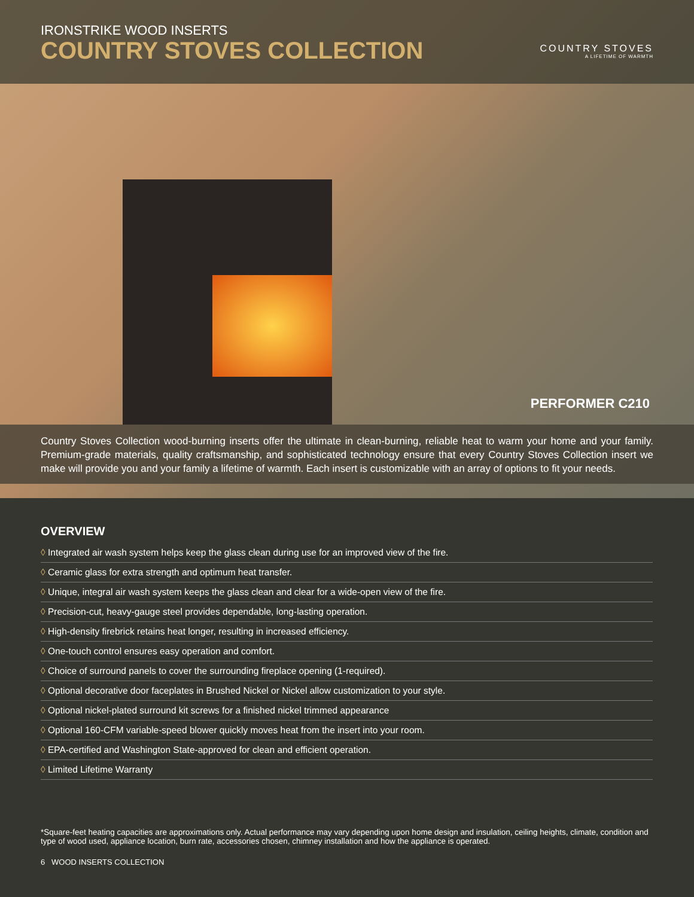IRONSTRIKE WOOD INSERTS
COUNTRY STOVES COLLECTION
COUNTRY STOVES
A LIFETIME OF WARMTH
PERFORMER C210
Country Stoves Collection wood-burning inserts offer the ultimate in clean-burning, reliable heat to warm your home and your family. Premium-grade materials, quality craftsmanship, and sophisticated technology ensure that every Country Stoves Collection insert we make will provide you and your family a lifetime of warmth. Each insert is customizable with an array of options to fit your needs.
OVERVIEW
◊ Integrated air wash system helps keep the glass clean during use for an improved view of the fire.
◊ Ceramic glass for extra strength and optimum heat transfer.
◊ Unique, integral air wash system keeps the glass clean and clear for a wide-open view of the fire.
◊ Precision-cut, heavy-gauge steel provides dependable, long-lasting operation.
◊ High-density firebrick retains heat longer, resulting in increased efficiency.
◊ One-touch control ensures easy operation and comfort.
◊ Choice of surround panels to cover the surrounding fireplace opening (1-required).
◊ Optional decorative door faceplates in Brushed Nickel or Nickel allow customization to your style.
◊ Optional nickel-plated surround kit screws for a finished nickel trimmed appearance
◊ Optional 160-CFM variable-speed blower quickly moves heat from the insert into your room.
◊ EPA-certified and Washington State-approved for clean and efficient operation.
◊ Limited Lifetime Warranty
*Square-feet heating capacities are approximations only. Actual performance may vary depending upon home design and insulation, ceiling heights, climate, condition and type of wood used, appliance location, burn rate, accessories chosen, chimney installation and how the appliance is operated.
6 WOOD INSERTS COLLECTION